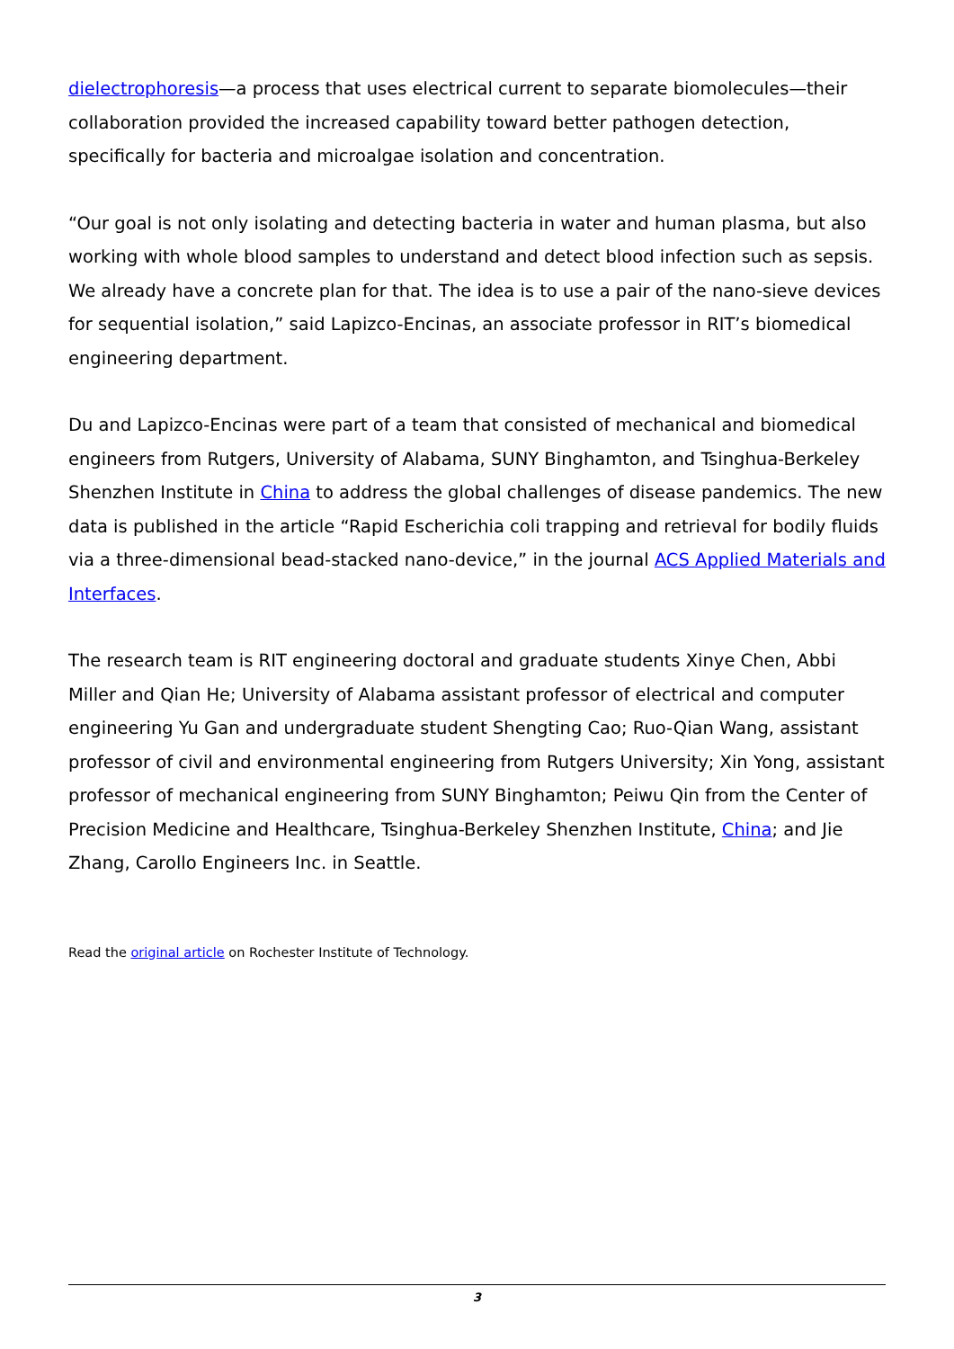dielectrophoresis—a process that uses electrical current to separate biomolecules—their collaboration provided the increased capability toward better pathogen detection, specifically for bacteria and microalgae isolation and concentration.
“Our goal is not only isolating and detecting bacteria in water and human plasma, but also working with whole blood samples to understand and detect blood infection such as sepsis. We already have a concrete plan for that. The idea is to use a pair of the nano-sieve devices for sequential isolation,” said Lapizco-Encinas, an associate professor in RIT’s biomedical engineering department.
Du and Lapizco-Encinas were part of a team that consisted of mechanical and biomedical engineers from Rutgers, University of Alabama, SUNY Binghamton, and Tsinghua-Berkeley Shenzhen Institute in China to address the global challenges of disease pandemics. The new data is published in the article “Rapid Escherichia coli trapping and retrieval for bodily fluids via a three-dimensional bead-stacked nano-device,” in the journal ACS Applied Materials and Interfaces.
The research team is RIT engineering doctoral and graduate students Xinye Chen, Abbi Miller and Qian He; University of Alabama assistant professor of electrical and computer engineering Yu Gan and undergraduate student Shengting Cao; Ruo-Qian Wang, assistant professor of civil and environmental engineering from Rutgers University; Xin Yong, assistant professor of mechanical engineering from SUNY Binghamton; Peiwu Qin from the Center of Precision Medicine and Healthcare, Tsinghua-Berkeley Shenzhen Institute, China; and Jie Zhang, Carollo Engineers Inc. in Seattle.
Read the original article on Rochester Institute of Technology.
3